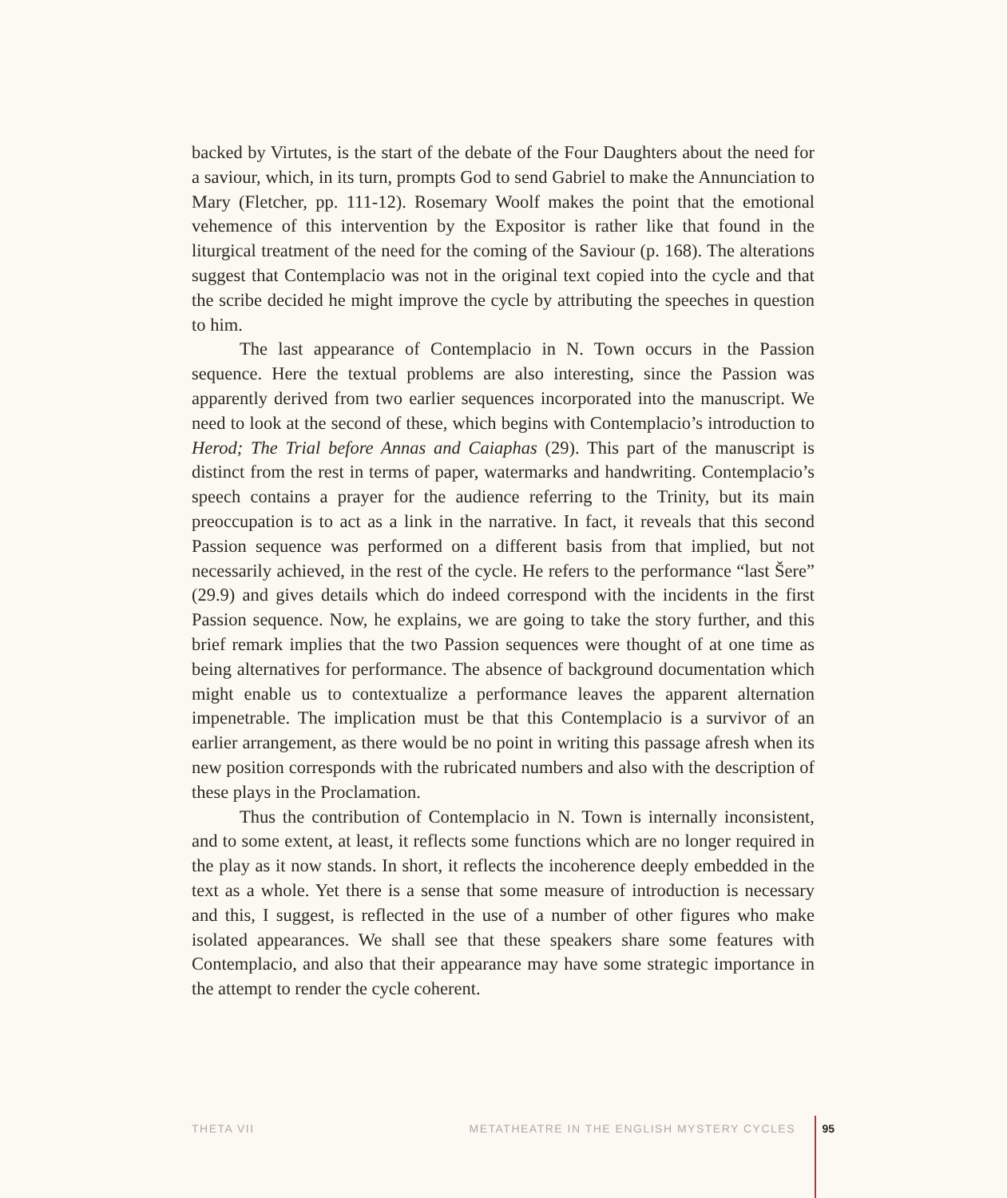backed by Virtutes, is the start of the debate of the Four Daughters about the need for a saviour, which, in its turn, prompts God to send Gabriel to make the Annunciation to Mary (Fletcher, pp. 111-12). Rosemary Woolf makes the point that the emotional vehemence of this intervention by the Expositor is rather like that found in the liturgical treatment of the need for the coming of the Saviour (p. 168). The alterations suggest that Contemplacio was not in the original text copied into the cycle and that the scribe decided he might improve the cycle by attributing the speeches in question to him.
The last appearance of Contemplacio in N. Town occurs in the Passion sequence. Here the textual problems are also interesting, since the Passion was apparently derived from two earlier sequences incorporated into the manuscript. We need to look at the second of these, which begins with Contemplacio’s introduction to Herod; The Trial before Annas and Caiaphas (29). This part of the manuscript is distinct from the rest in terms of paper, watermarks and handwriting. Contemplacio’s speech contains a prayer for the audience referring to the Trinity, but its main preoccupation is to act as a link in the narrative. In fact, it reveals that this second Passion sequence was performed on a different basis from that implied, but not necessarily achieved, in the rest of the cycle. He refers to the performance “last Šere” (29.9) and gives details which do indeed correspond with the incidents in the first Passion sequence. Now, he explains, we are going to take the story further, and this brief remark implies that the two Passion sequences were thought of at one time as being alternatives for performance. The absence of background documentation which might enable us to contextualize a performance leaves the apparent alternation impenetrable. The implication must be that this Contemplacio is a survivor of an earlier arrangement, as there would be no point in writing this passage afresh when its new position corresponds with the rubricated numbers and also with the description of these plays in the Proclamation.
Thus the contribution of Contemplacio in N. Town is internally inconsistent, and to some extent, at least, it reflects some functions which are no longer required in the play as it now stands. In short, it reflects the incoherence deeply embedded in the text as a whole. Yet there is a sense that some measure of introduction is necessary and this, I suggest, is reflected in the use of a number of other figures who make isolated appearances. We shall see that these speakers share some features with Contemplacio, and also that their appearance may have some strategic importance in the attempt to render the cycle coherent.
THETA VII METATHEATRE IN THE ENGLISH MYSTERY CYCLES 95